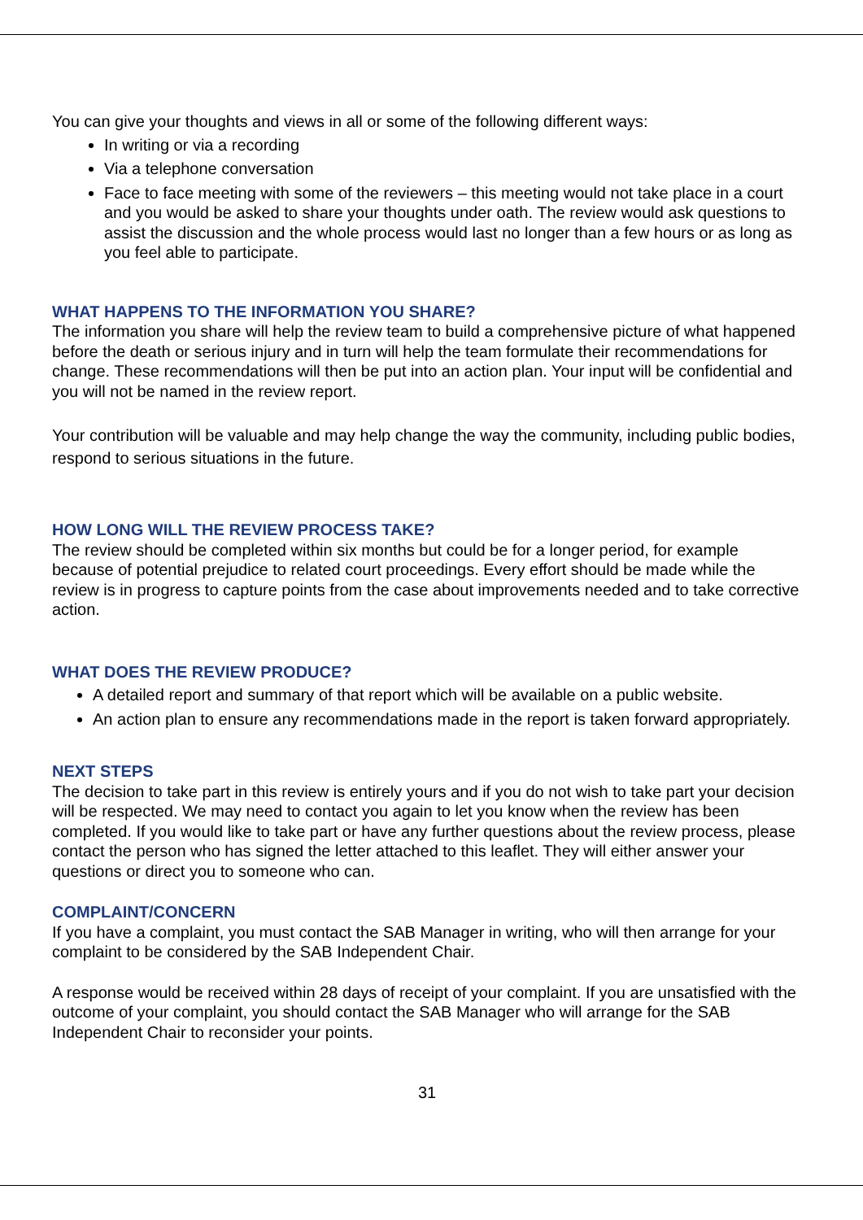You can give your thoughts and views in all or some of the following different ways:
In writing or via a recording
Via a telephone conversation
Face to face meeting with some of the reviewers – this meeting would not take place in a court and you would be asked to share your thoughts under oath. The review would ask questions to assist the discussion and the whole process would last no longer than a few hours or as long as you feel able to participate.
WHAT HAPPENS TO THE INFORMATION YOU SHARE?
The information you share will help the review team to build a comprehensive picture of what happened before the death or serious injury and in turn will help the team formulate their recommendations for change. These recommendations will then be put into an action plan. Your input will be confidential and you will not be named in the review report.
Your contribution will be valuable and may help change the way the community, including public bodies, respond to serious situations in the future.
HOW LONG WILL THE REVIEW PROCESS TAKE?
The review should be completed within six months but could be for a longer period, for example because of potential prejudice to related court proceedings. Every effort should be made while the review is in progress to capture points from the case about improvements needed and to take corrective action.
WHAT DOES THE REVIEW PRODUCE?
A detailed report and summary of that report which will be available on a public website.
An action plan to ensure any recommendations made in the report is taken forward appropriately.
NEXT STEPS
The decision to take part in this review is entirely yours and if you do not wish to take part your decision will be respected. We may need to contact you again to let you know when the review has been completed. If you would like to take part or have any further questions about the review process, please contact the person who has signed the letter attached to this leaflet. They will either answer your questions or direct you to someone who can.
COMPLAINT/CONCERN
If you have a complaint, you must contact the SAB Manager in writing, who will then arrange for your complaint to be considered by the SAB Independent Chair.
A response would be received within 28 days of receipt of your complaint. If you are unsatisfied with the outcome of your complaint, you should contact the SAB Manager who will arrange for the SAB Independent Chair to reconsider your points.
31